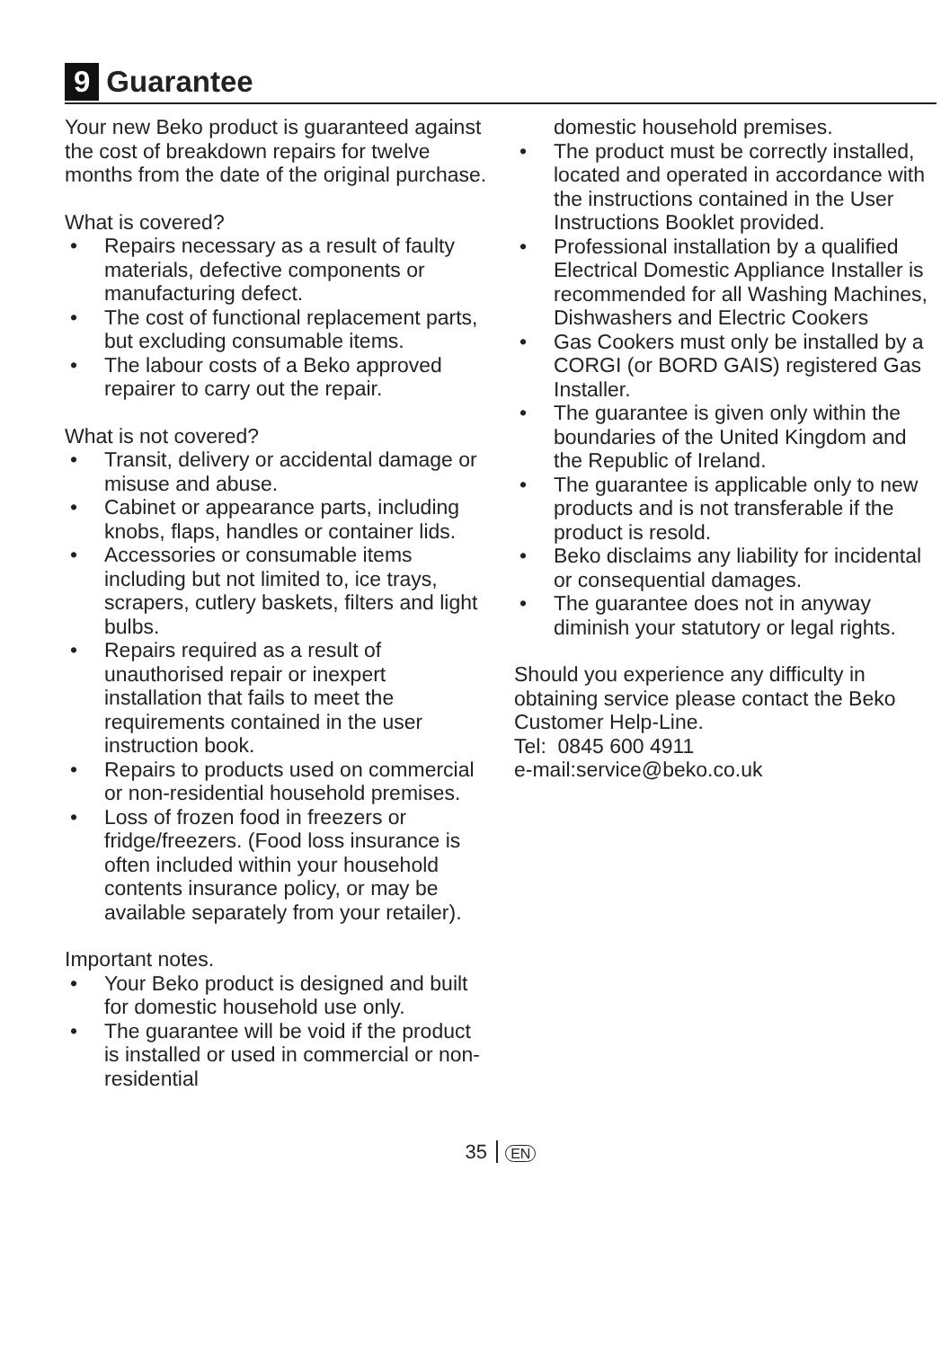9 Guarantee
Your new Beko product is guaranteed against the cost of breakdown repairs for twelve months from the date of the original purchase.
What is covered?
• Repairs necessary as a result of faulty materials, defective components or manufacturing defect.
• The cost of functional replacement parts, but excluding consumable items.
• The labour costs of a Beko approved repairer to carry out the repair.
What is not covered?
• Transit, delivery or accidental damage or misuse and abuse.
• Cabinet or appearance parts, including knobs, flaps, handles or container lids.
• Accessories or consumable items including but not limited to, ice trays, scrapers, cutlery baskets, filters and light bulbs.
• Repairs required as a result of unauthorised repair or inexpert installation that fails to meet the requirements contained in the user instruction book.
• Repairs to products used on commercial or non-residential household premises.
• Loss of frozen food in freezers or fridge/freezers. (Food loss insurance is often included within your household contents insurance policy, or may be available separately from your retailer).
Important notes.
• Your Beko product is designed and built for domestic household use only.
• The guarantee will be void if the product is installed or used in commercial or non-residential
domestic household premises.
• The product must be correctly installed, located and operated in accordance with the instructions contained in the User Instructions Booklet provided.
• Professional installation by a qualified Electrical Domestic Appliance Installer is recommended for all Washing Machines, Dishwashers and Electric Cookers
• Gas Cookers must only be installed by a CORGI (or BORD GAIS) registered Gas Installer.
• The guarantee is given only within the boundaries of the United Kingdom and the Republic of Ireland.
• The guarantee is applicable only to new products and is not transferable if the product is resold.
• Beko disclaims any liability for incidental or consequential damages.
• The guarantee does not in anyway diminish your statutory or legal rights.
Should you experience any difficulty in obtaining service please contact the Beko Customer Help-Line.
Tel: 0845 600 4911
e-mail:service@beko.co.uk
35 EN